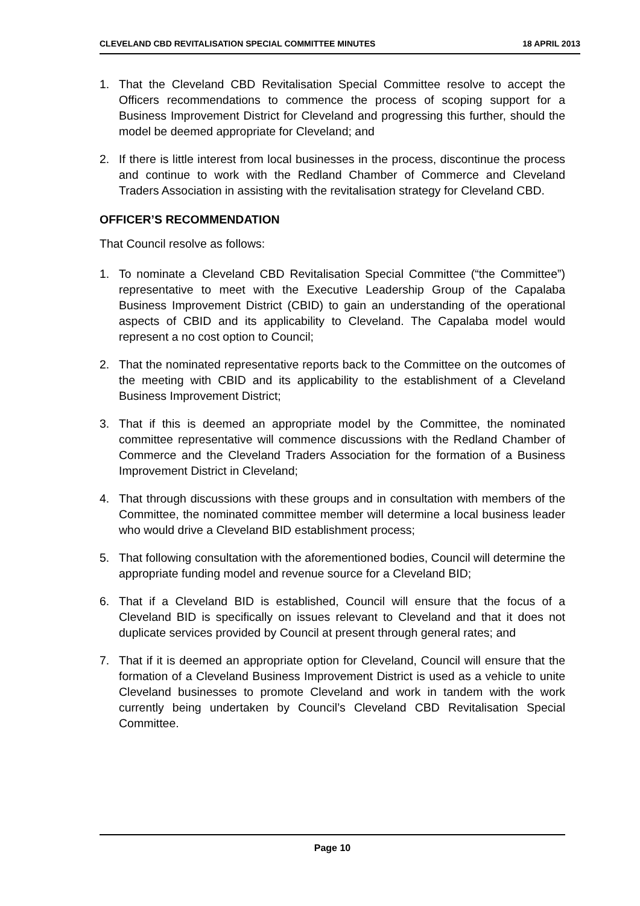CLEVELAND CBD REVITALISATION SPECIAL COMMITTEE MINUTES 18 APRIL 2013
1. That the Cleveland CBD Revitalisation Special Committee resolve to accept the Officers recommendations to commence the process of scoping support for a Business Improvement District for Cleveland and progressing this further, should the model be deemed appropriate for Cleveland; and
2. If there is little interest from local businesses in the process, discontinue the process and continue to work with the Redland Chamber of Commerce and Cleveland Traders Association in assisting with the revitalisation strategy for Cleveland CBD.
OFFICER’S RECOMMENDATION
That Council resolve as follows:
1. To nominate a Cleveland CBD Revitalisation Special Committee (“the Committee”) representative to meet with the Executive Leadership Group of the Capalaba Business Improvement District (CBID) to gain an understanding of the operational aspects of CBID and its applicability to Cleveland. The Capalaba model would represent a no cost option to Council;
2. That the nominated representative reports back to the Committee on the outcomes of the meeting with CBID and its applicability to the establishment of a Cleveland Business Improvement District;
3. That if this is deemed an appropriate model by the Committee, the nominated committee representative will commence discussions with the Redland Chamber of Commerce and the Cleveland Traders Association for the formation of a Business Improvement District in Cleveland;
4. That through discussions with these groups and in consultation with members of the Committee, the nominated committee member will determine a local business leader who would drive a Cleveland BID establishment process;
5. That following consultation with the aforementioned bodies, Council will determine the appropriate funding model and revenue source for a Cleveland BID;
6. That if a Cleveland BID is established, Council will ensure that the focus of a Cleveland BID is specifically on issues relevant to Cleveland and that it does not duplicate services provided by Council at present through general rates; and
7. That if it is deemed an appropriate option for Cleveland, Council will ensure that the formation of a Cleveland Business Improvement District is used as a vehicle to unite Cleveland businesses to promote Cleveland and work in tandem with the work currently being undertaken by Council’s Cleveland CBD Revitalisation Special Committee.
Page 10